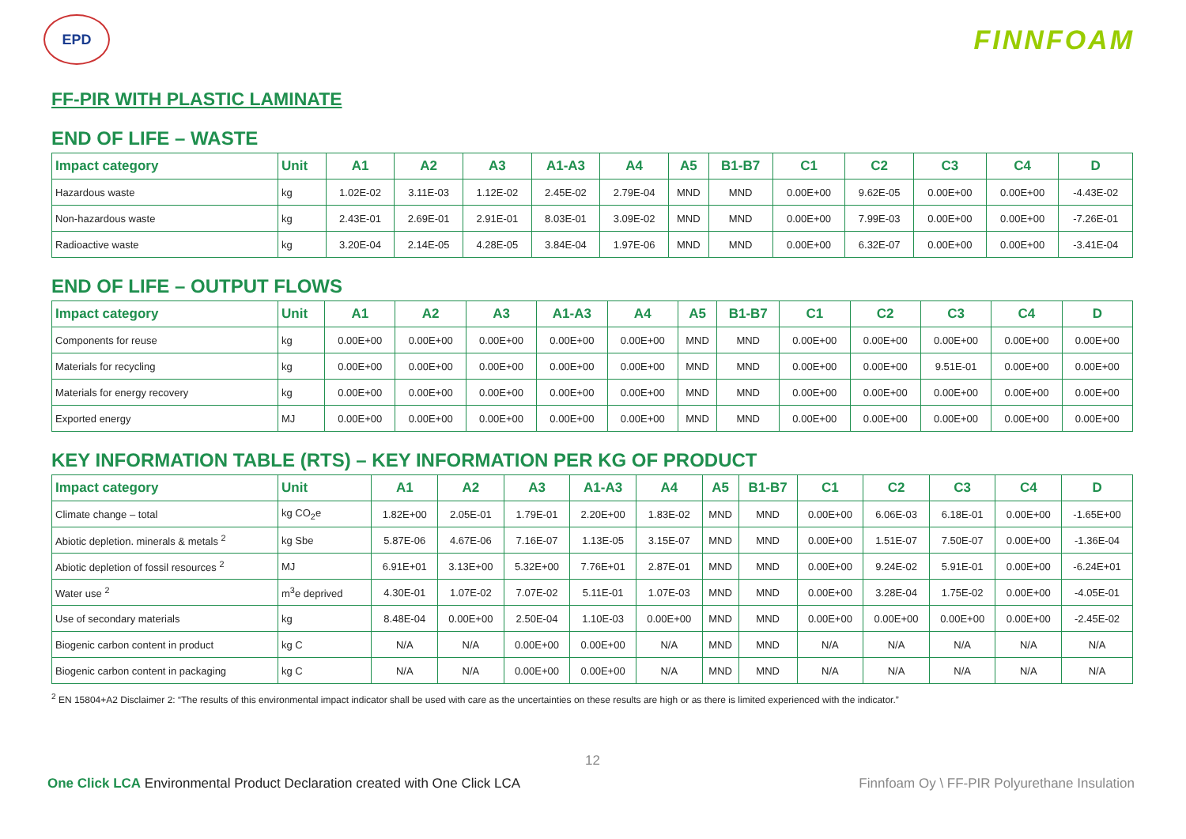EPD
FINNFOAM
FF-PIR WITH PLASTIC LAMINATE
END OF LIFE – WASTE
| Impact category | Unit | A1 | A2 | A3 | A1-A3 | A4 | A5 | B1-B7 | C1 | C2 | C3 | C4 | D |
| --- | --- | --- | --- | --- | --- | --- | --- | --- | --- | --- | --- | --- | --- |
| Hazardous waste | kg | 1.02E-02 | 3.11E-03 | 1.12E-02 | 2.45E-02 | 2.79E-04 | MND | MND | 0.00E+00 | 9.62E-05 | 0.00E+00 | 0.00E+00 | -4.43E-02 |
| Non-hazardous waste | kg | 2.43E-01 | 2.69E-01 | 2.91E-01 | 8.03E-01 | 3.09E-02 | MND | MND | 0.00E+00 | 7.99E-03 | 0.00E+00 | 0.00E+00 | -7.26E-01 |
| Radioactive waste | kg | 3.20E-04 | 2.14E-05 | 4.28E-05 | 3.84E-04 | 1.97E-06 | MND | MND | 0.00E+00 | 6.32E-07 | 0.00E+00 | 0.00E+00 | -3.41E-04 |
END OF LIFE – OUTPUT FLOWS
| Impact category | Unit | A1 | A2 | A3 | A1-A3 | A4 | A5 | B1-B7 | C1 | C2 | C3 | C4 | D |
| --- | --- | --- | --- | --- | --- | --- | --- | --- | --- | --- | --- | --- | --- |
| Components for reuse | kg | 0.00E+00 | 0.00E+00 | 0.00E+00 | 0.00E+00 | 0.00E+00 | MND | MND | 0.00E+00 | 0.00E+00 | 0.00E+00 | 0.00E+00 | 0.00E+00 |
| Materials for recycling | kg | 0.00E+00 | 0.00E+00 | 0.00E+00 | 0.00E+00 | 0.00E+00 | MND | MND | 0.00E+00 | 0.00E+00 | 9.51E-01 | 0.00E+00 | 0.00E+00 |
| Materials for energy recovery | kg | 0.00E+00 | 0.00E+00 | 0.00E+00 | 0.00E+00 | 0.00E+00 | MND | MND | 0.00E+00 | 0.00E+00 | 0.00E+00 | 0.00E+00 | 0.00E+00 |
| Exported energy | MJ | 0.00E+00 | 0.00E+00 | 0.00E+00 | 0.00E+00 | 0.00E+00 | MND | MND | 0.00E+00 | 0.00E+00 | 0.00E+00 | 0.00E+00 | 0.00E+00 |
KEY INFORMATION TABLE (RTS) – KEY INFORMATION PER KG OF PRODUCT
| Impact category | Unit | A1 | A2 | A3 | A1-A3 | A4 | A5 | B1-B7 | C1 | C2 | C3 | C4 | D |
| --- | --- | --- | --- | --- | --- | --- | --- | --- | --- | --- | --- | --- | --- |
| Climate change – total | kg CO<sub>2</sub>e | 1.82E+00 | 2.05E-01 | 1.79E-01 | 2.20E+00 | 1.83E-02 | MND | MND | 0.00E+00 | 6.06E-03 | 6.18E-01 | 0.00E+00 | -1.65E+00 |
| Abiotic depletion. minerals & metals <sup>2</sup> | kg Sbe | 5.87E-06 | 4.67E-06 | 7.16E-07 | 1.13E-05 | 3.15E-07 | MND | MND | 0.00E+00 | 1.51E-07 | 7.50E-07 | 0.00E+00 | -1.36E-04 |
| Abiotic depletion of fossil resources <sup>2</sup> | MJ | 6.91E+01 | 3.13E+00 | 5.32E+00 | 7.76E+01 | 2.87E-01 | MND | MND | 0.00E+00 | 9.24E-02 | 5.91E-01 | 0.00E+00 | -6.24E+01 |
| Water use <sup>2</sup> | m<sup>3</sup>e deprived | 4.30E-01 | 1.07E-02 | 7.07E-02 | 5.11E-01 | 1.07E-03 | MND | MND | 0.00E+00 | 3.28E-04 | 1.75E-02 | 0.00E+00 | -4.05E-01 |
| Use of secondary materials | kg | 8.48E-04 | 0.00E+00 | 2.50E-04 | 1.10E-03 | 0.00E+00 | MND | MND | 0.00E+00 | 0.00E+00 | 0.00E+00 | 0.00E+00 | -2.45E-02 |
| Biogenic carbon content in product | kg C | N/A | N/A | 0.00E+00 | 0.00E+00 | N/A | MND | MND | N/A | N/A | N/A | N/A | N/A |
| Biogenic carbon content in packaging | kg C | N/A | N/A | 0.00E+00 | 0.00E+00 | N/A | MND | MND | N/A | N/A | N/A | N/A | N/A |
<sup>2</sup> EN 15804+A2 Disclaimer 2: “The results of this environmental impact indicator shall be used with care as the uncertainties on these results are high or as there is limited experienced with the indicator.”
12
One Click LCA Environmental Product Declaration created with One Click LCA Finnfoam Oy \ FF-PIR Polyurethane Insulation